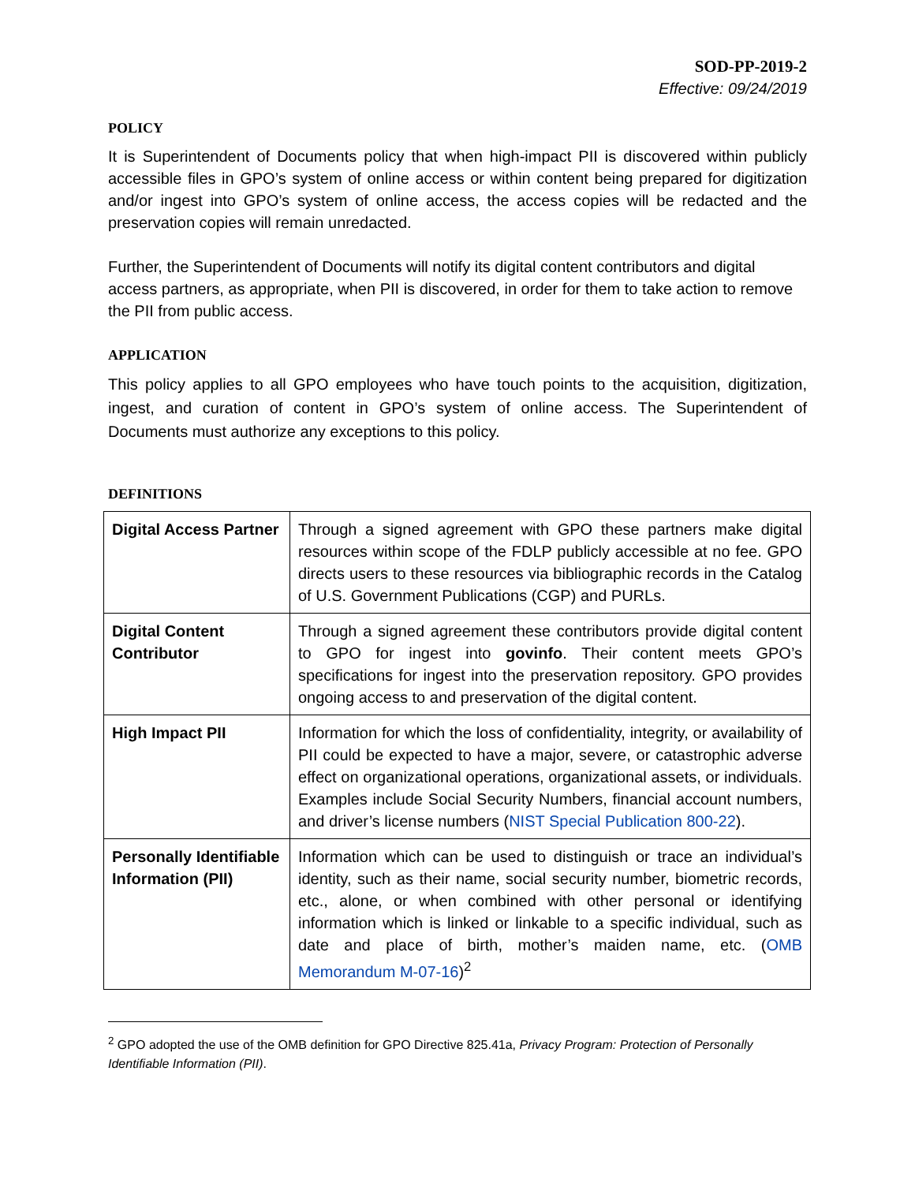SOD-PP-2019-2
Effective: 09/24/2019
POLICY
It is Superintendent of Documents policy that when high-impact PII is discovered within publicly accessible files in GPO’s system of online access or within content being prepared for digitization and/or ingest into GPO’s system of online access, the access copies will be redacted and the preservation copies will remain unredacted.
Further, the Superintendent of Documents will notify its digital content contributors and digital access partners, as appropriate, when PII is discovered, in order for them to take action to remove the PII from public access.
APPLICATION
This policy applies to all GPO employees who have touch points to the acquisition, digitization, ingest, and curation of content in GPO’s system of online access. The Superintendent of Documents must authorize any exceptions to this policy.
DEFINITIONS
| Digital Access Partner | Through a signed agreement with GPO these partners make digital resources within scope of the FDLP publicly accessible at no fee. GPO directs users to these resources via bibliographic records in the Catalog of U.S. Government Publications (CGP) and PURLs. |
| Digital Content Contributor | Through a signed agreement these contributors provide digital content to GPO for ingest into govinfo . Their content meets GPO’s specifications for ingest into the preservation repository. GPO provides ongoing access to and preservation of the digital content. |
| High Impact PII | Information for which the loss of confidentiality, integrity, or availability of PII could be expected to have a major, severe, or catastrophic adverse effect on organizational operations, organizational assets, or individuals. Examples include Social Security Numbers, financial account numbers, and driver’s license numbers ( NIST Special Publication 800-22 ). |
| Personally Identifiable Information (PII) | Information which can be used to distinguish or trace an individual’s identity, such as their name, social security number, biometric records, etc., alone, or when combined with other personal or identifying information which is linked or linkable to a specific individual, such as date and place of birth, mother’s maiden name, etc. ( OMB Memorandum M-07-16 )<sup>2</sup> |
<sup>2</sup> GPO adopted the use of the OMB definition for GPO Directive 825.41a, Privacy Program: Protection of Personally Identifiable Information (PII).